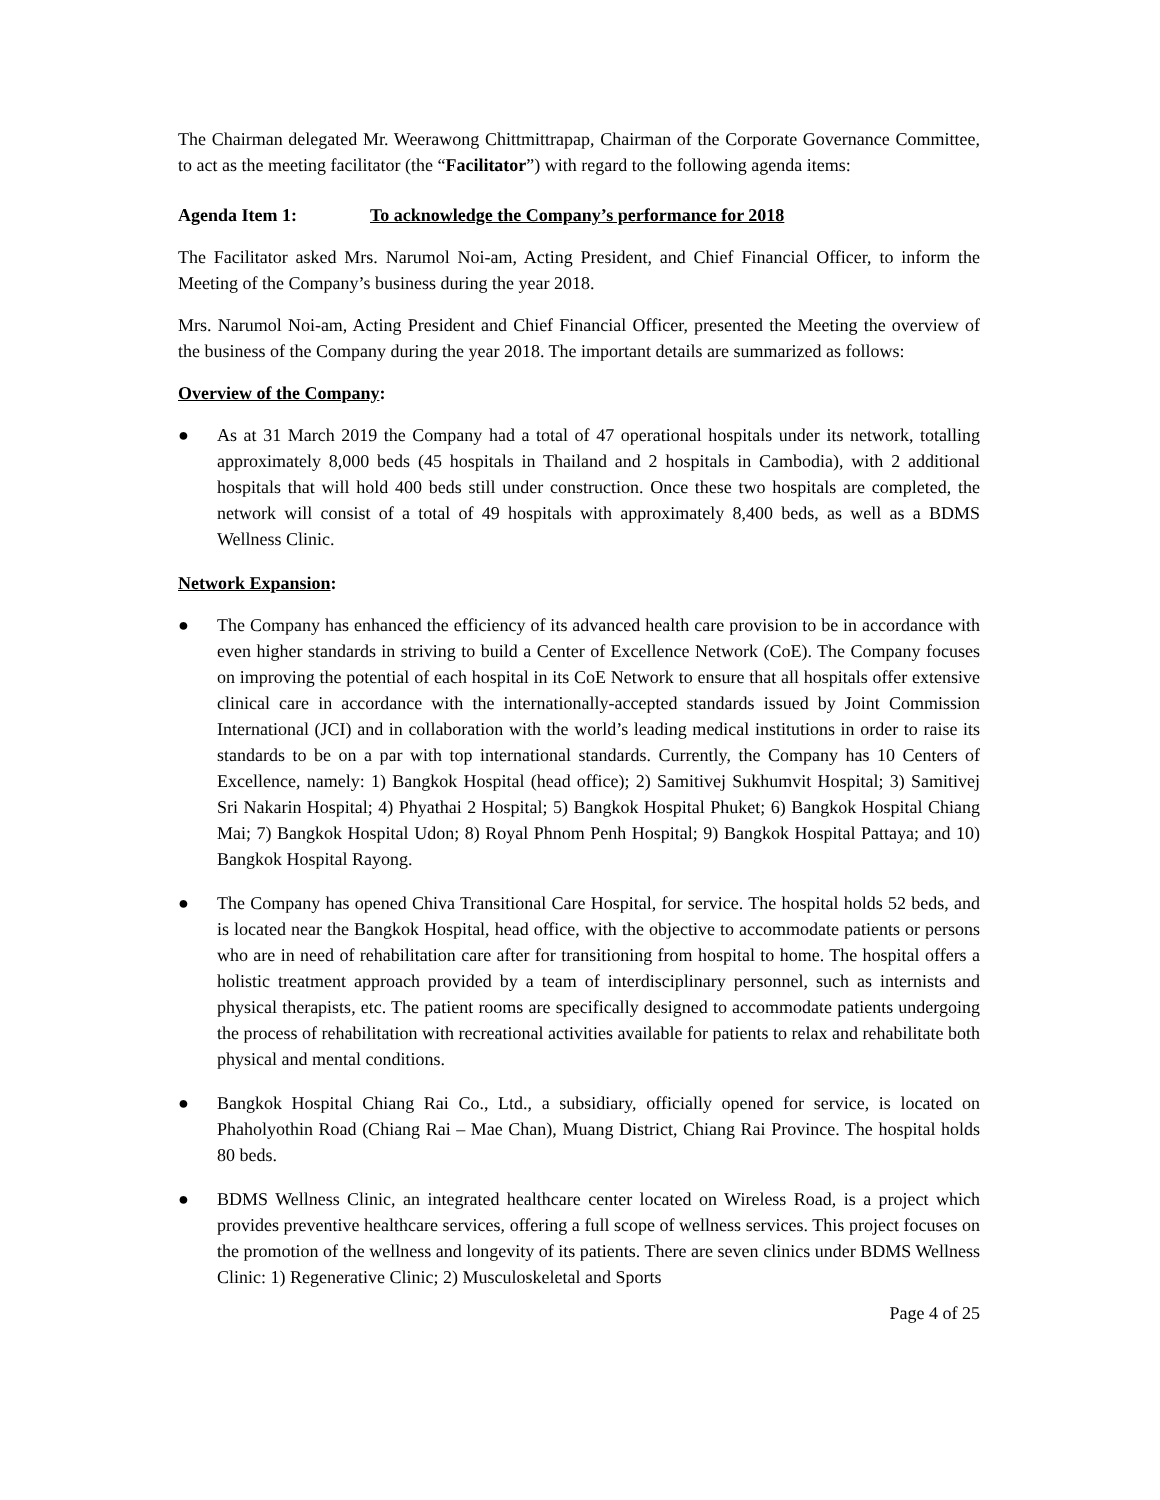The Chairman delegated Mr. Weerawong Chittmittrapap, Chairman of the Corporate Governance Committee, to act as the meeting facilitator (the “Facilitator”) with regard to the following agenda items:
Agenda Item 1: To acknowledge the Company’s performance for 2018
The Facilitator asked Mrs. Narumol Noi-am, Acting President, and Chief Financial Officer, to inform the Meeting of the Company’s business during the year 2018.
Mrs. Narumol Noi-am, Acting President and Chief Financial Officer, presented the Meeting the overview of the business of the Company during the year 2018. The important details are summarized as follows:
Overview of the Company:
● As at 31 March 2019 the Company had a total of 47 operational hospitals under its network, totalling approximately 8,000 beds (45 hospitals in Thailand and 2 hospitals in Cambodia), with 2 additional hospitals that will hold 400 beds still under construction. Once these two hospitals are completed, the network will consist of a total of 49 hospitals with approximately 8,400 beds, as well as a BDMS Wellness Clinic.
Network Expansion:
● The Company has enhanced the efficiency of its advanced health care provision to be in accordance with even higher standards in striving to build a Center of Excellence Network (CoE). The Company focuses on improving the potential of each hospital in its CoE Network to ensure that all hospitals offer extensive clinical care in accordance with the internationally-accepted standards issued by Joint Commission International (JCI) and in collaboration with the world’s leading medical institutions in order to raise its standards to be on a par with top international standards. Currently, the Company has 10 Centers of Excellence, namely: 1) Bangkok Hospital (head office); 2) Samitivej Sukhumvit Hospital; 3) Samitivej Sri Nakarin Hospital; 4) Phyathai 2 Hospital; 5) Bangkok Hospital Phuket; 6) Bangkok Hospital Chiang Mai; 7) Bangkok Hospital Udon; 8) Royal Phnom Penh Hospital; 9) Bangkok Hospital Pattaya; and 10) Bangkok Hospital Rayong.
● The Company has opened Chiva Transitional Care Hospital, for service. The hospital holds 52 beds, and is located near the Bangkok Hospital, head office, with the objective to accommodate patients or persons who are in need of rehabilitation care after for transitioning from hospital to home. The hospital offers a holistic treatment approach provided by a team of interdisciplinary personnel, such as internists and physical therapists, etc. The patient rooms are specifically designed to accommodate patients undergoing the process of rehabilitation with recreational activities available for patients to relax and rehabilitate both physical and mental conditions.
● Bangkok Hospital Chiang Rai Co., Ltd., a subsidiary, officially opened for service, is located on Phaholyothin Road (Chiang Rai – Mae Chan), Muang District, Chiang Rai Province. The hospital holds 80 beds.
● BDMS Wellness Clinic, an integrated healthcare center located on Wireless Road, is a project which provides preventive healthcare services, offering a full scope of wellness services. This project focuses on the promotion of the wellness and longevity of its patients. There are seven clinics under BDMS Wellness Clinic: 1) Regenerative Clinic; 2) Musculoskeletal and Sports
Page 4 of 25